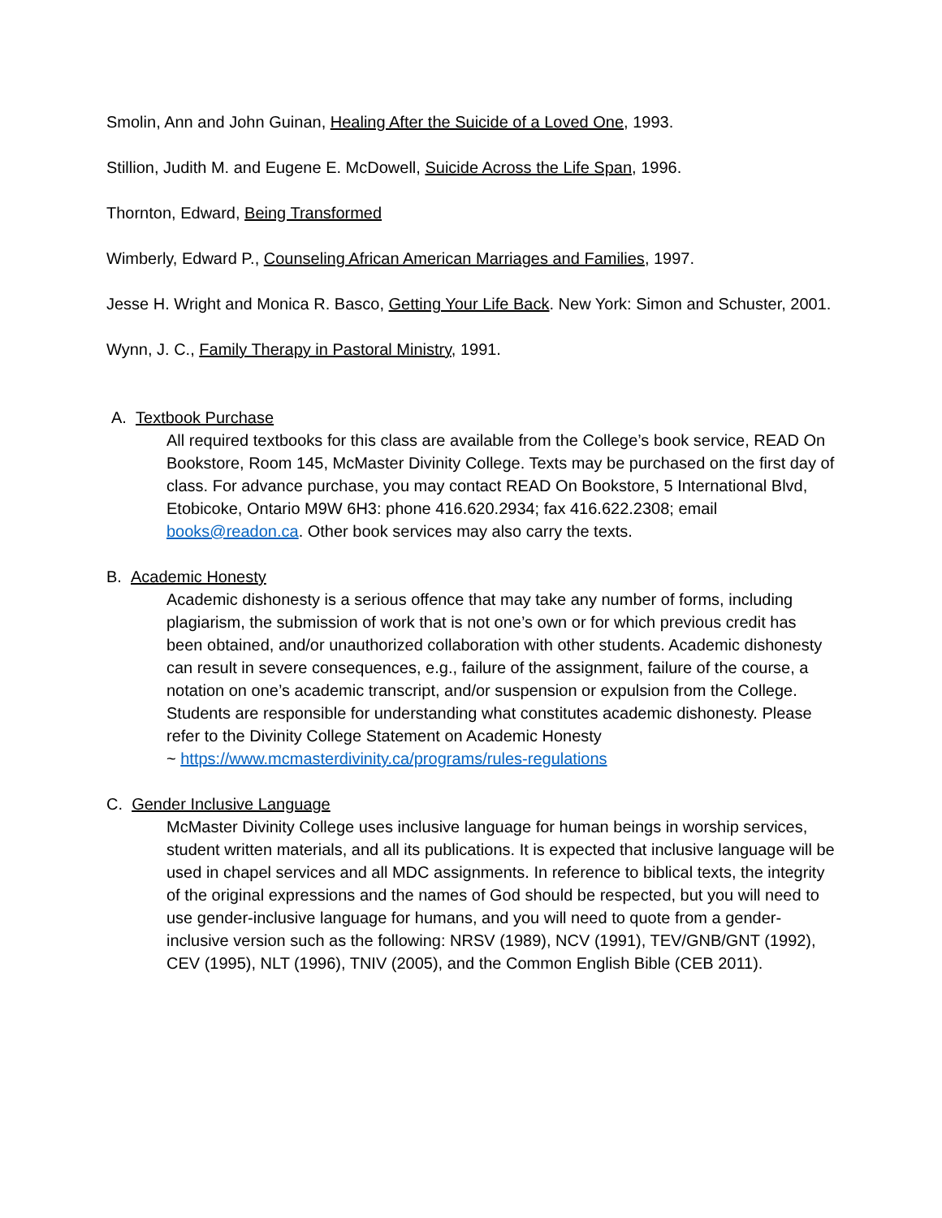Smolin, Ann and John Guinan, Healing After the Suicide of a Loved One, 1993.
Stillion, Judith M. and Eugene E. McDowell, Suicide Across the Life Span, 1996.
Thornton, Edward, Being Transformed
Wimberly, Edward P., Counseling African American Marriages and Families, 1997.
Jesse H. Wright and Monica R. Basco, Getting Your Life Back. New York: Simon and Schuster, 2001.
Wynn, J. C., Family Therapy in Pastoral Ministry, 1991.
A. Textbook Purchase
All required textbooks for this class are available from the College’s book service, READ On Bookstore, Room 145, McMaster Divinity College. Texts may be purchased on the first day of class. For advance purchase, you may contact READ On Bookstore, 5 International Blvd, Etobicoke, Ontario M9W 6H3: phone 416.620.2934; fax 416.622.2308; email books@readon.ca. Other book services may also carry the texts.
B. Academic Honesty
Academic dishonesty is a serious offence that may take any number of forms, including plagiarism, the submission of work that is not one’s own or for which previous credit has been obtained, and/or unauthorized collaboration with other students. Academic dishonesty can result in severe consequences, e.g., failure of the assignment, failure of the course, a notation on one’s academic transcript, and/or suspension or expulsion from the College.
Students are responsible for understanding what constitutes academic dishonesty. Please refer to the Divinity College Statement on Academic Honesty
~ https://www.mcmasterdivinity.ca/programs/rules-regulations
C. Gender Inclusive Language
McMaster Divinity College uses inclusive language for human beings in worship services, student written materials, and all its publications. It is expected that inclusive language will be used in chapel services and all MDC assignments. In reference to biblical texts, the integrity of the original expressions and the names of God should be respected, but you will need to use gender-inclusive language for humans, and you will need to quote from a gender-inclusive version such as the following: NRSV (1989), NCV (1991), TEV/GNB/GNT (1992), CEV (1995), NLT (1996), TNIV (2005), and the Common English Bible (CEB 2011).